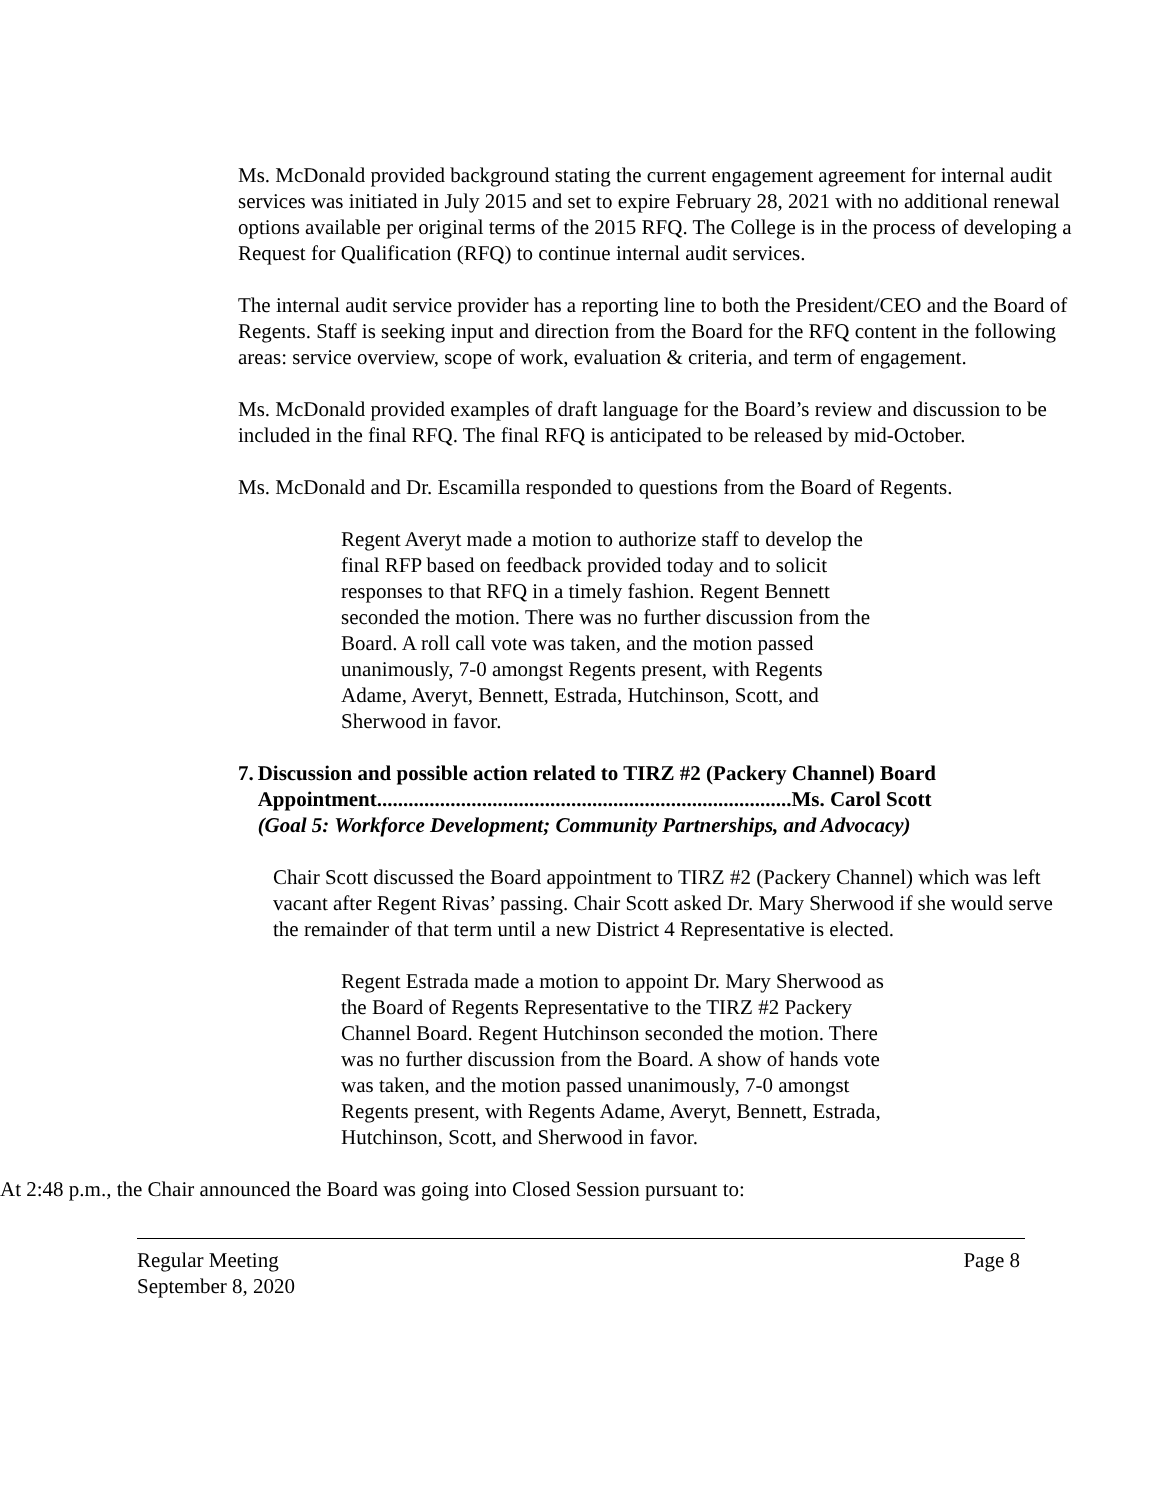Ms. McDonald provided background stating the current engagement agreement for internal audit services was initiated in July 2015 and set to expire February 28, 2021 with no additional renewal options available per original terms of the 2015 RFQ. The College is in the process of developing a Request for Qualification (RFQ) to continue internal audit services.
The internal audit service provider has a reporting line to both the President/CEO and the Board of Regents. Staff is seeking input and direction from the Board for the RFQ content in the following areas: service overview, scope of work, evaluation & criteria, and term of engagement.
Ms. McDonald provided examples of draft language for the Board’s review and discussion to be included in the final RFQ. The final RFQ is anticipated to be released by mid-October.
Ms. McDonald and Dr. Escamilla responded to questions from the Board of Regents.
Regent Averyt made a motion to authorize staff to develop the final RFP based on feedback provided today and to solicit responses to that RFQ in a timely fashion. Regent Bennett seconded the motion. There was no further discussion from the Board. A roll call vote was taken, and the motion passed unanimously, 7-0 amongst Regents present, with Regents Adame, Averyt, Bennett, Estrada, Hutchinson, Scott, and Sherwood in favor.
7. Discussion and possible action related to TIRZ #2 (Packery Channel) Board Appointment...............................................................................Ms. Carol Scott
(Goal 5: Workforce Development; Community Partnerships, and Advocacy)
Chair Scott discussed the Board appointment to TIRZ #2 (Packery Channel) which was left vacant after Regent Rivas’ passing. Chair Scott asked Dr. Mary Sherwood if she would serve the remainder of that term until a new District 4 Representative is elected.
Regent Estrada made a motion to appoint Dr. Mary Sherwood as the Board of Regents Representative to the TIRZ #2 Packery Channel Board. Regent Hutchinson seconded the motion. There was no further discussion from the Board. A show of hands vote was taken, and the motion passed unanimously, 7-0 amongst Regents present, with Regents Adame, Averyt, Bennett, Estrada, Hutchinson, Scott, and Sherwood in favor.
At 2:48 p.m., the Chair announced the Board was going into Closed Session pursuant to:
Regular Meeting
September 8, 2020 Page 8